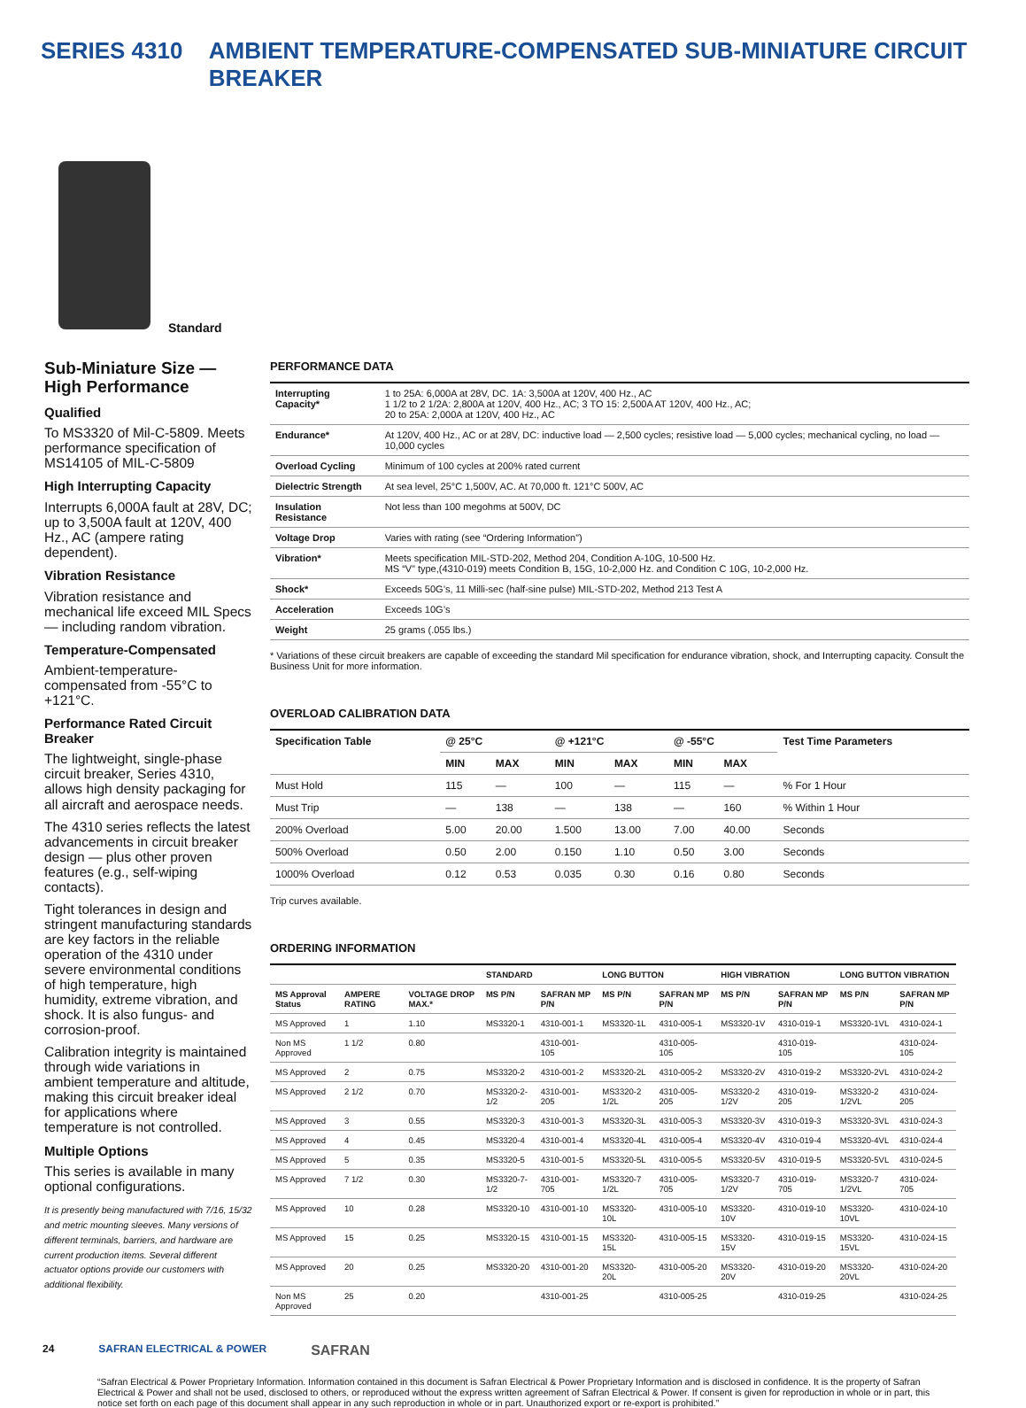SERIES 4310 AMBIENT TEMPERATURE-COMPENSATED SUB-MINIATURE CIRCUIT BREAKER
Standard
Sub-Miniature Size — High Performance
Qualified
To MS3320 of Mil-C-5809. Meets performance specification of MS14105 of MIL-C-5809
High Interrupting Capacity
Interrupts 6,000A fault at 28V, DC; up to 3,500A fault at 120V, 400 Hz., AC (ampere rating dependent).
Vibration Resistance
Vibration resistance and mechanical life exceed MIL Specs — including random vibration.
Temperature-Compensated
Ambient-temperature-compensated from -55°C to +121°C.
Performance Rated Circuit Breaker
The lightweight, single-phase circuit breaker, Series 4310, allows high density packaging for all aircraft and aerospace needs.
The 4310 series reflects the latest advancements in circuit breaker design — plus other proven features (e.g., self-wiping contacts).
Tight tolerances in design and stringent manufacturing standards are key factors in the reliable operation of the 4310 under severe environmental conditions of high temperature, high humidity, extreme vibration, and shock. It is also fungus- and corrosion-proof.
Calibration integrity is maintained through wide variations in ambient temperature and altitude, making this circuit breaker ideal for applications where temperature is not controlled.
Multiple Options
This series is available in many optional configurations.
It is presently being manufactured with 7/16, 15/32 and metric mounting sleeves. Many versions of different terminals, barriers, and hardware are current production items. Several different actuator options provide our customers with additional flexibility.
PERFORMANCE DATA
| Interrupting Capacity* | 1 to 25A: 6,000A at 28V, DC. 1A: 3,500A at 120V, 400 Hz., AC 1 1/2 to 2 1/2A: 2,800A at 120V, 400 Hz., AC; 3 TO 15: 2,500A AT 120V, 400 Hz., AC; 20 to 25A: 2,000A at 120V, 400 Hz., AC |
| Endurance* | At 120V, 400 Hz., AC or at 28V, DC: inductive load — 2,500 cycles; resistive load — 5,000 cycles; mechanical cycling, no load — 10,000 cycles |
| Overload Cycling | Minimum of 100 cycles at 200% rated current |
| Dielectric Strength | At sea level, 25°C 1,500V, AC. At 70,000 ft. 121°C 500V, AC |
| Insulation Resistance | Not less than 100 megohms at 500V, DC |
| Voltage Drop | Varies with rating (see “Ordering Information”) |
| Vibration* | Meets specification MIL-STD-202, Method 204, Condition A-10G, 10-500 Hz. MS “V” type,(4310-019) meets Condition B, 15G, 10-2,000 Hz. and Condition C 10G, 10-2,000 Hz. |
| Shock* | Exceeds 50G’s, 11 Milli-sec (half-sine pulse) MIL-STD-202, Method 213 Test A |
| Acceleration | Exceeds 10G’s |
| Weight | 25 grams (.055 lbs.) |
* Variations of these circuit breakers are capable of exceeding the standard Mil specification for endurance vibration, shock, and Interrupting capacity. Consult the Business Unit for more information.
OVERLOAD CALIBRATION DATA
| Specification Table | @ 25°C | | @ +121°C | | @ -55°C | | Test Time Parameters |
| --- | --- | --- | --- | --- | --- | --- | --- |
| | MIN | MAX | MIN | MAX | MIN | MAX | |
| Must Hold | 115 | — | 100 | — | 115 | — | % For 1 Hour |
| Must Trip | — | 138 | — | 138 | — | 160 | % Within 1 Hour |
| 200% Overload | 5.00 | 20.00 | 1.500 | 13.00 | 7.00 | 40.00 | Seconds |
| 500% Overload | 0.50 | 2.00 | 0.150 | 1.10 | 0.50 | 3.00 | Seconds |
| 1000% Overload | 0.12 | 0.53 | 0.035 | 0.30 | 0.16 | 0.80 | Seconds |
Trip curves available.
ORDERING INFORMATION
| | | | STANDARD | | LONG BUTTON | | HIGH VIBRATION | | LONG BUTTON VIBRATION | |
| --- | --- | --- | --- | --- | --- | --- | --- | --- | --- | --- |
| MS Approval Status | AMPERE RATING | VOLTAGE DROP MAX.* | MS P/N | SAFRAN MP P/N | MS P/N | SAFRAN MP P/N | MS P/N | SAFRAN MP P/N | MS P/N | SAFRAN MP P/N |
| MS Approved | 1 | 1.10 | MS3320-1 | 4310-001-1 | MS3320-1L | 4310-005-1 | MS3320-1V | 4310-019-1 | MS3320-1VL | 4310-024-1 |
| Non MS Approved | 1 1/2 | 0.80 | | 4310-001-105 | | 4310-005-105 | | 4310-019-105 | | 4310-024-105 |
| MS Approved | 2 | 0.75 | MS3320-2 | 4310-001-2 | MS3320-2L | 4310-005-2 | MS3320-2V | 4310-019-2 | MS3320-2VL | 4310-024-2 |
| MS Approved | 2 1/2 | 0.70 | MS3320-2-1/2 | 4310-001-205 | MS3320-2 1/2L | 4310-005-205 | MS3320-2 1/2V | 4310-019-205 | MS3320-2 1/2VL | 4310-024-205 |
| MS Approved | 3 | 0.55 | MS3320-3 | 4310-001-3 | MS3320-3L | 4310-005-3 | MS3320-3V | 4310-019-3 | MS3320-3VL | 4310-024-3 |
| MS Approved | 4 | 0.45 | MS3320-4 | 4310-001-4 | MS3320-4L | 4310-005-4 | MS3320-4V | 4310-019-4 | MS3320-4VL | 4310-024-4 |
| MS Approved | 5 | 0.35 | MS3320-5 | 4310-001-5 | MS3320-5L | 4310-005-5 | MS3320-5V | 4310-019-5 | MS3320-5VL | 4310-024-5 |
| MS Approved | 7 1/2 | 0.30 | MS3320-7-1/2 | 4310-001-705 | MS3320-7 1/2L | 4310-005-705 | MS3320-7 1/2V | 4310-019-705 | MS3320-7 1/2VL | 4310-024-705 |
| MS Approved | 10 | 0.28 | MS3320-10 | 4310-001-10 | MS3320-10L | 4310-005-10 | MS3320-10V | 4310-019-10 | MS3320-10VL | 4310-024-10 |
| MS Approved | 15 | 0.25 | MS3320-15 | 4310-001-15 | MS3320-15L | 4310-005-15 | MS3320-15V | 4310-019-15 | MS3320-15VL | 4310-024-15 |
| MS Approved | 20 | 0.25 | MS3320-20 | 4310-001-20 | MS3320-20L | 4310-005-20 | MS3320-20V | 4310-019-20 | MS3320-20VL | 4310-024-20 |
| Non MS Approved | 25 | 0.20 | | 4310-001-25 | | 4310-005-25 | | 4310-019-25 | | 4310-024-25 |
24 SAFRAN ELECTRICAL & POWER SAFRAN
“Safran Electrical & Power Proprietary Information. Information contained in this document is Safran Electrical & Power Proprietary Information and is disclosed in confidence. It is the property of Safran Electrical & Power and shall not be used, disclosed to others, or reproduced without the express written agreement of Safran Electrical & Power. If consent is given for reproduction in whole or in part, this notice set forth on each page of this document shall appear in any such reproduction in whole or in part. Unauthorized export or re-export is prohibited.”